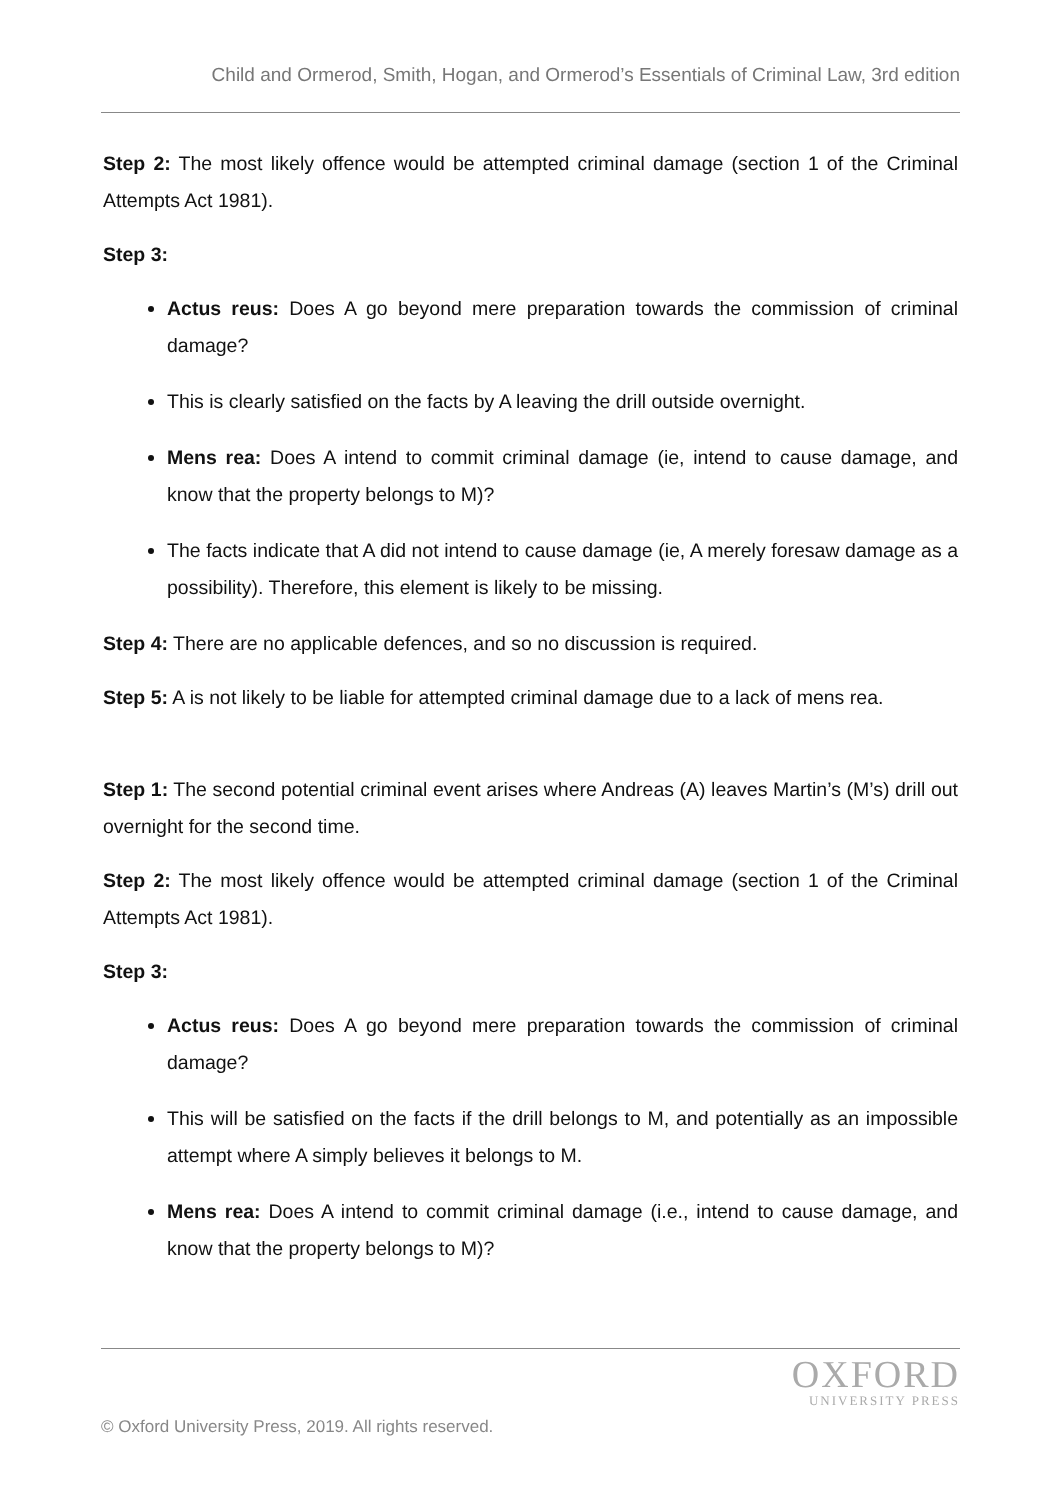Child and Ormerod, Smith, Hogan, and Ormerod’s Essentials of Criminal Law, 3rd edition
Step 2: The most likely offence would be attempted criminal damage (section 1 of the Criminal Attempts Act 1981).
Step 3:
Actus reus: Does A go beyond mere preparation towards the commission of criminal damage?
This is clearly satisfied on the facts by A leaving the drill outside overnight.
Mens rea: Does A intend to commit criminal damage (ie, intend to cause damage, and know that the property belongs to M)?
The facts indicate that A did not intend to cause damage (ie, A merely foresaw damage as a possibility). Therefore, this element is likely to be missing.
Step 4: There are no applicable defences, and so no discussion is required.
Step 5: A is not likely to be liable for attempted criminal damage due to a lack of mens rea.
Step 1: The second potential criminal event arises where Andreas (A) leaves Martin’s (M’s) drill out overnight for the second time.
Step 2: The most likely offence would be attempted criminal damage (section 1 of the Criminal Attempts Act 1981).
Step 3:
Actus reus: Does A go beyond mere preparation towards the commission of criminal damage?
This will be satisfied on the facts if the drill belongs to M, and potentially as an impossible attempt where A simply believes it belongs to M.
Mens rea: Does A intend to commit criminal damage (i.e., intend to cause damage, and know that the property belongs to M)?
OXFORD
UNIVERSITY PRESS
© Oxford University Press, 2019. All rights reserved.